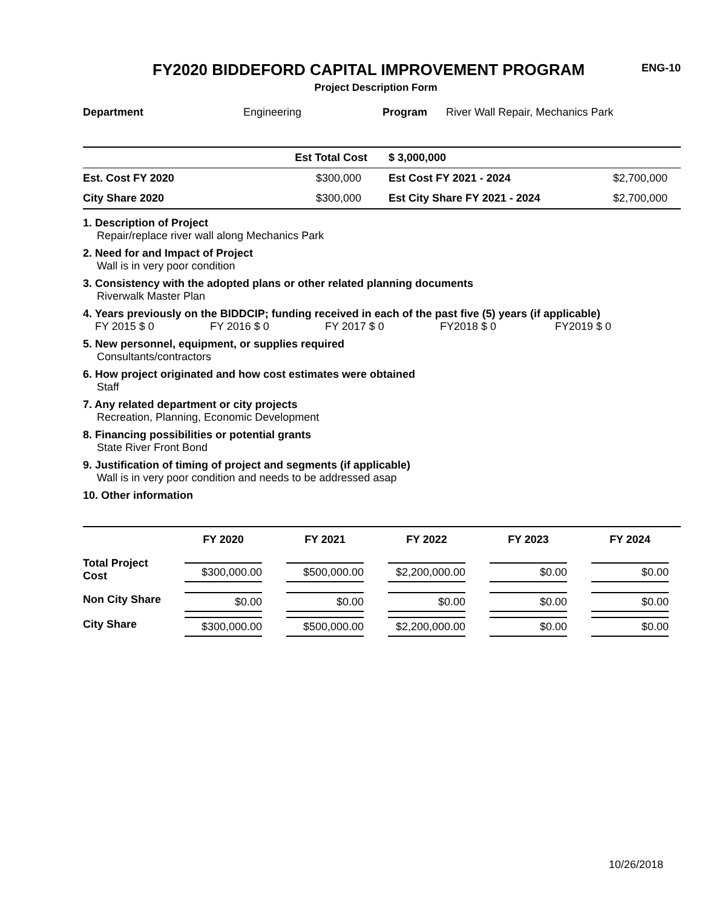FY2020 BIDDEFORD CAPITAL IMPROVEMENT PROGRAM
ENG-10
Project Description Form
| Department | Engineering | Program | River Wall Repair, Mechanics Park |
| | Est Total Cost | $ 3,000,000 | |
| Est. Cost FY 2020 | $300,000 | Est Cost FY 2021 - 2024 | $2,700,000 |
| City Share 2020 | $300,000 | Est City Share FY 2021 - 2024 | $2,700,000 |
1. Description of Project
Repair/replace river wall along Mechanics Park
2. Need for and Impact of Project
Wall is in very poor condition
3. Consistency with the adopted plans or other related planning documents
Riverwalk Master Plan
4. Years previously on the BIDDCIP; funding received in each of the past five (5) years (if applicable)
FY 2015 $ 0 FY 2016 $ 0 FY 2017 $ 0 FY2018 $ 0 FY2019 $ 0
5. New personnel, equipment, or supplies required
Consultants/contractors
6. How project originated and how cost estimates were obtained
Staff
7. Any related department or city projects
Recreation, Planning, Economic Development
8. Financing possibilities or potential grants
State River Front Bond
9. Justification of timing of project and segments (if applicable)
Wall is in very poor condition and needs to be addressed asap
10. Other information
| | FY 2020 | FY 2021 | FY 2022 | FY 2023 | FY 2024 |
| --- | --- | --- | --- | --- | --- |
| Total Project Cost | $300,000.00 | $500,000.00 | $2,200,000.00 | $0.00 | $0.00 |
| Non City Share | $0.00 | $0.00 | $0.00 | $0.00 | $0.00 |
| City Share | $300,000.00 | $500,000.00 | $2,200,000.00 | $0.00 | $0.00 |
10/26/2018